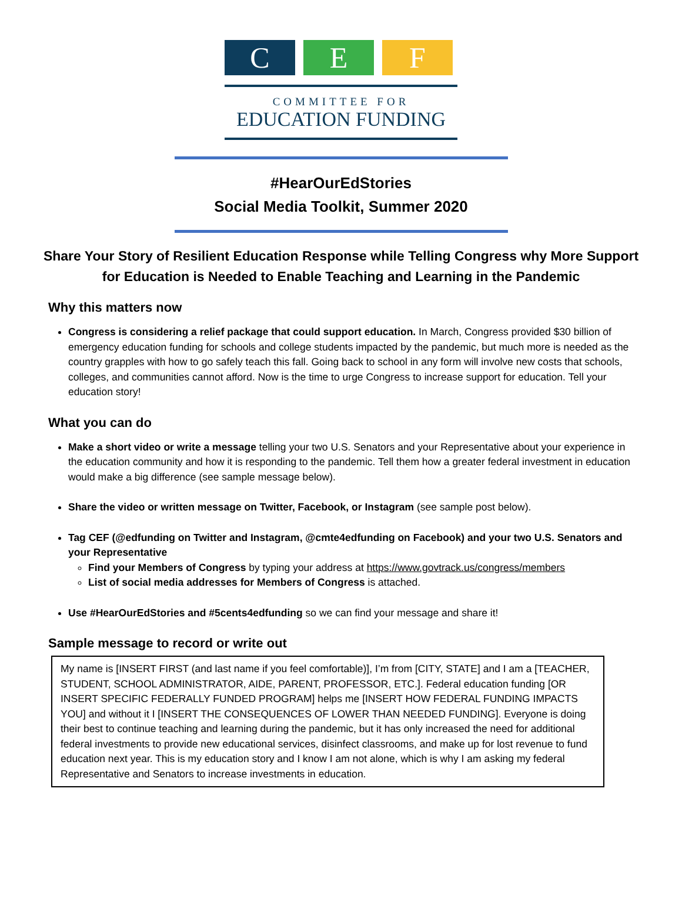C E F
COMMITTEE FOR
EDUCATION FUNDING
#HearOurEdStories
Social Media Toolkit, Summer 2020
Share Your Story of Resilient Education Response while Telling Congress why More Support for Education is Needed to Enable Teaching and Learning in the Pandemic
Why this matters now
Congress is considering a relief package that could support education. In March, Congress provided $30 billion of emergency education funding for schools and college students impacted by the pandemic, but much more is needed as the country grapples with how to go safely teach this fall. Going back to school in any form will involve new costs that schools, colleges, and communities cannot afford. Now is the time to urge Congress to increase support for education. Tell your education story!
What you can do
Make a short video or write a message telling your two U.S. Senators and your Representative about your experience in the education community and how it is responding to the pandemic. Tell them how a greater federal investment in education would make a big difference (see sample message below).
Share the video or written message on Twitter, Facebook, or Instagram (see sample post below).
Tag CEF (@edfunding on Twitter and Instagram, @cmte4edfunding on Facebook) and your two U.S. Senators and your Representative
Find your Members of Congress by typing your address at https://www.govtrack.us/congress/members
List of social media addresses for Members of Congress is attached.
Use #HearOurEdStories and #5cents4edfunding so we can find your message and share it!
Sample message to record or write out
My name is [INSERT FIRST (and last name if you feel comfortable)], I’m from [CITY, STATE] and I am a [TEACHER, STUDENT, SCHOOL ADMINISTRATOR, AIDE, PARENT, PROFESSOR, ETC.]. Federal education funding [OR INSERT SPECIFIC FEDERALLY FUNDED PROGRAM] helps me [INSERT HOW FEDERAL FUNDING IMPACTS YOU] and without it I [INSERT THE CONSEQUENCES OF LOWER THAN NEEDED FUNDING]. Everyone is doing their best to continue teaching and learning during the pandemic, but it has only increased the need for additional federal investments to provide new educational services, disinfect classrooms, and make up for lost revenue to fund education next year. This is my education story and I know I am not alone, which is why I am asking my federal Representative and Senators to increase investments in education.